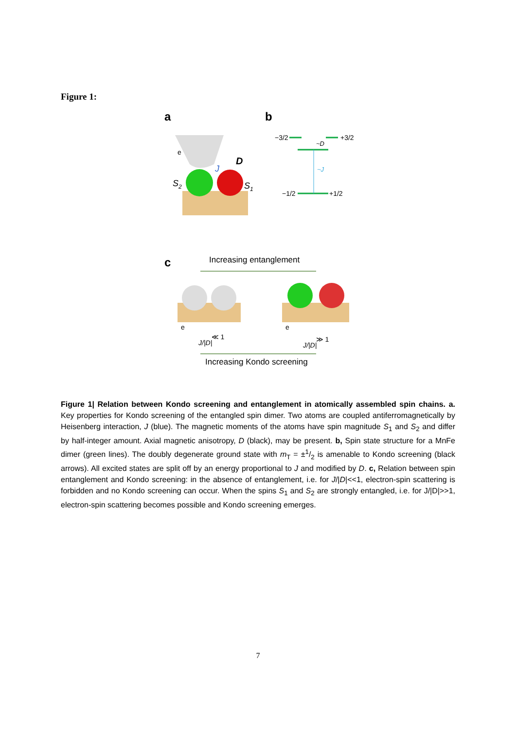Figure 1:
a
b
e
J
D
S2
S1
−3/2
+3/2
~D
~J
−1/2
+1/2
c
Increasing entanglement
e
e
J/|D|
≪ 1
J/|D|
≫ 1
Increasing Kondo screening
Figure 1| Relation between Kondo screening and entanglement in atomically assembled spin chains. a. Key properties for Kondo screening of the entangled spin dimer. Two atoms are coupled antiferromagnetically by Heisenberg interaction, J (blue). The magnetic moments of the atoms have spin magnitude S<sub>1</sub> and S<sub>2</sub> and differ by half-integer amount. Axial magnetic anisotropy, D (black), may be present. b, Spin state structure for a MnFe dimer (green lines). The doubly degenerate ground state with m<sub>T</sub> = ±1/2 is amenable to Kondo screening (black arrows). All excited states are split off by an energy proportional to J and modified by D. c, Relation between spin entanglement and Kondo screening: in the absence of entanglement, i.e. for J/|D|<<1, electron-spin scattering is forbidden and no Kondo screening can occur. When the spins S<sub>1</sub> and S<sub>2</sub> are strongly entangled, i.e. for J/|D|>>1, electron-spin scattering becomes possible and Kondo screening emerges.
7